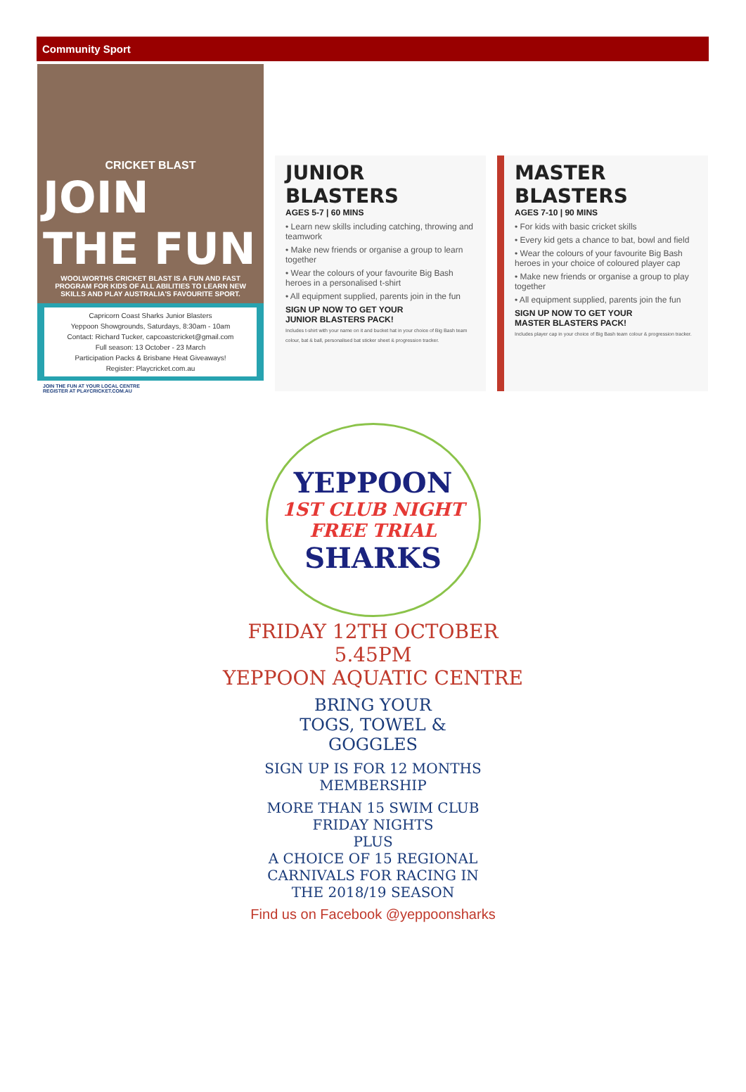Community Sport
CRICKET BLAST
JOIN THE FUN
WOOLWORTHS CRICKET BLAST IS A FUN AND FAST PROGRAM FOR KIDS OF ALL ABILITIES TO LEARN NEW SKILLS AND PLAY AUSTRALIA'S FAVOURITE SPORT.
Capricorn Coast Sharks Junior Blasters
Yeppoon Showgrounds, Saturdays, 8:30am - 10am
Contact: Richard Tucker, capcoastcricket@gmail.com
Full season: 13 October - 23 March
Participation Packs & Brisbane Heat Giveaways!
Register: Playcricket.com.au
JOIN THE FUN AT YOUR LOCAL CENTRE
REGISTER AT PLAYCRICKET.COM.AU
JUNIOR BLASTERS
AGES 5-7 | 60 MINS
• Learn new skills including catching, throwing and teamwork
• Make new friends or organise a group to learn together
• Wear the colours of your favourite Big Bash heroes in a personalised t-shirt
• All equipment supplied, parents join in the fun
SIGN UP NOW TO GET YOUR
JUNIOR BLASTERS PACK!
Includes t-shirt with your name on it and bucket hat in your choice of Big Bash team colour, bat & ball, personalised bat sticker sheet & progression tracker.
MASTER BLASTERS
AGES 7-10 | 90 MINS
• For kids with basic cricket skills
• Every kid gets a chance to bat, bowl and field
• Wear the colours of your favourite Big Bash heroes in your choice of coloured player cap
• Make new friends or organise a group to play together
• All equipment supplied, parents join the fun
SIGN UP NOW TO GET YOUR
MASTER BLASTERS PACK!
Includes player cap in your choice of Big Bash team colour & progression tracker.
YEPPOON
1ST CLUB NIGHT
FREE TRIAL
SHARKS
FRIDAY 12TH OCTOBER
5.45PM
YEPPOON AQUATIC CENTRE
BRING YOUR
TOGS, TOWEL &
GOGGLES
SIGN UP IS FOR 12 MONTHS
MEMBERSHIP
MORE THAN 15 SWIM CLUB
FRIDAY NIGHTS
PLUS
A CHOICE OF 15 REGIONAL
CARNIVALS FOR RACING IN
THE 2018/19 SEASON
Find us on Facebook @yeppoonsharks